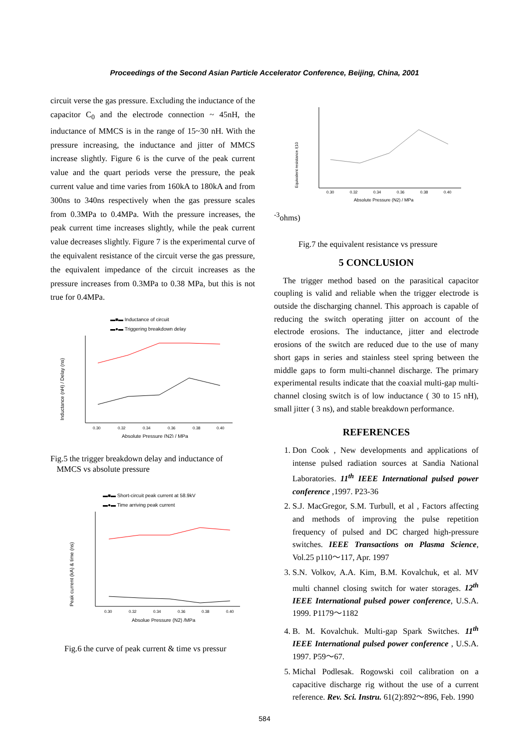Proceedings of the Second Asian Particle Accelerator Conference, Beijing, China, 2001
circuit verse the gas pressure. Excluding the inductance of the capacitor C<sub>0</sub> and the electrode connection ~ 45nH, the inductance of MMCS is in the range of 15~30 nH. With the pressure increasing, the inductance and jitter of MMCS increase slightly. Figure 6 is the curve of the peak current value and the quart periods verse the pressure, the peak current value and time varies from 160kA to 180kA and from 300ns to 340ns respectively when the gas pressure scales from 0.3MPa to 0.4MPa. With the pressure increases, the peak current time increases slightly, while the peak current value decreases slightly. Figure 7 is the experimental curve of the equivalent resistance of the circuit verse the gas pressure, the equivalent impedance of the circuit increases as the pressure increases from 0.3MPa to 0.38 MPa, but this is not true for 0.4MPa.
▬■▬ Inductance of circuit
▬●▬ Triggering breakdown delay
0.30
0.32
0.34
0.36
0.38
0.40
Absolute Pressure (N2) / MPa
Inductance (nH) / Delay (ns)
Fig.5 the trigger breakdown delay and inductance of
MMCS vs absolute pressure
▬■▬ Short-circuit peak current at 58.9kV
▬●▬ Time arriving peak current
0.30
0.32
0.34
0.36
0.38
0.40
Absolue Pressure (N2) /MPa
Peak current (kA) & time (ns)
Fig.6 the curve of peak current & time vs pressur
0.30
0.32
0.34
0.36
0.38
0.40
Absolute Pressure (N2) / MPa
Equivalent resistance /(10-3ohms)
Fig.7 the equivalent resistance vs pressure
5 CONCLUSION
The trigger method based on the parasitical capacitor coupling is valid and reliable when the trigger electrode is outside the discharging channel. This approach is capable of reducing the switch operating jitter on account of the electrode erosions. The inductance, jitter and electrode erosions of the switch are reduced due to the use of many short gaps in series and stainless steel spring between the middle gaps to form multi-channel discharge. The primary experimental results indicate that the coaxial multi-gap multi-channel closing switch is of low inductance ( 30 to 15 nH), small jitter ( 3 ns), and stable breakdown performance.
REFERENCES
1. Don Cook , New developments and applications of intense pulsed radiation sources at Sandia National Laboratories. 11<sup>th</sup> IEEE International pulsed power conference ,1997. P23-36
2. S.J. MacGregor, S.M. Turbull, et al , Factors affecting and methods of improving the pulse repetition frequency of pulsed and DC charged high-pressure switches. IEEE Transactions on Plasma Science, Vol.25 p110～117, Apr. 1997
3. S.N. Volkov, A.A. Kim, B.M. Kovalchuk, et al. MV multi channel closing switch for water storages. 12<sup>th</sup> IEEE International pulsed power conference, U.S.A. 1999. P1179～1182
4. B. M. Kovalchuk. Multi-gap Spark Switches. 11<sup>th</sup> IEEE International pulsed power conference , U.S.A. 1997. P59～67.
5. Michal Podlesak. Rogowski coil calibration on a capacitive discharge rig without the use of a current reference. Rev. Sci. Instru. 61(2):892～896, Feb. 1990
584